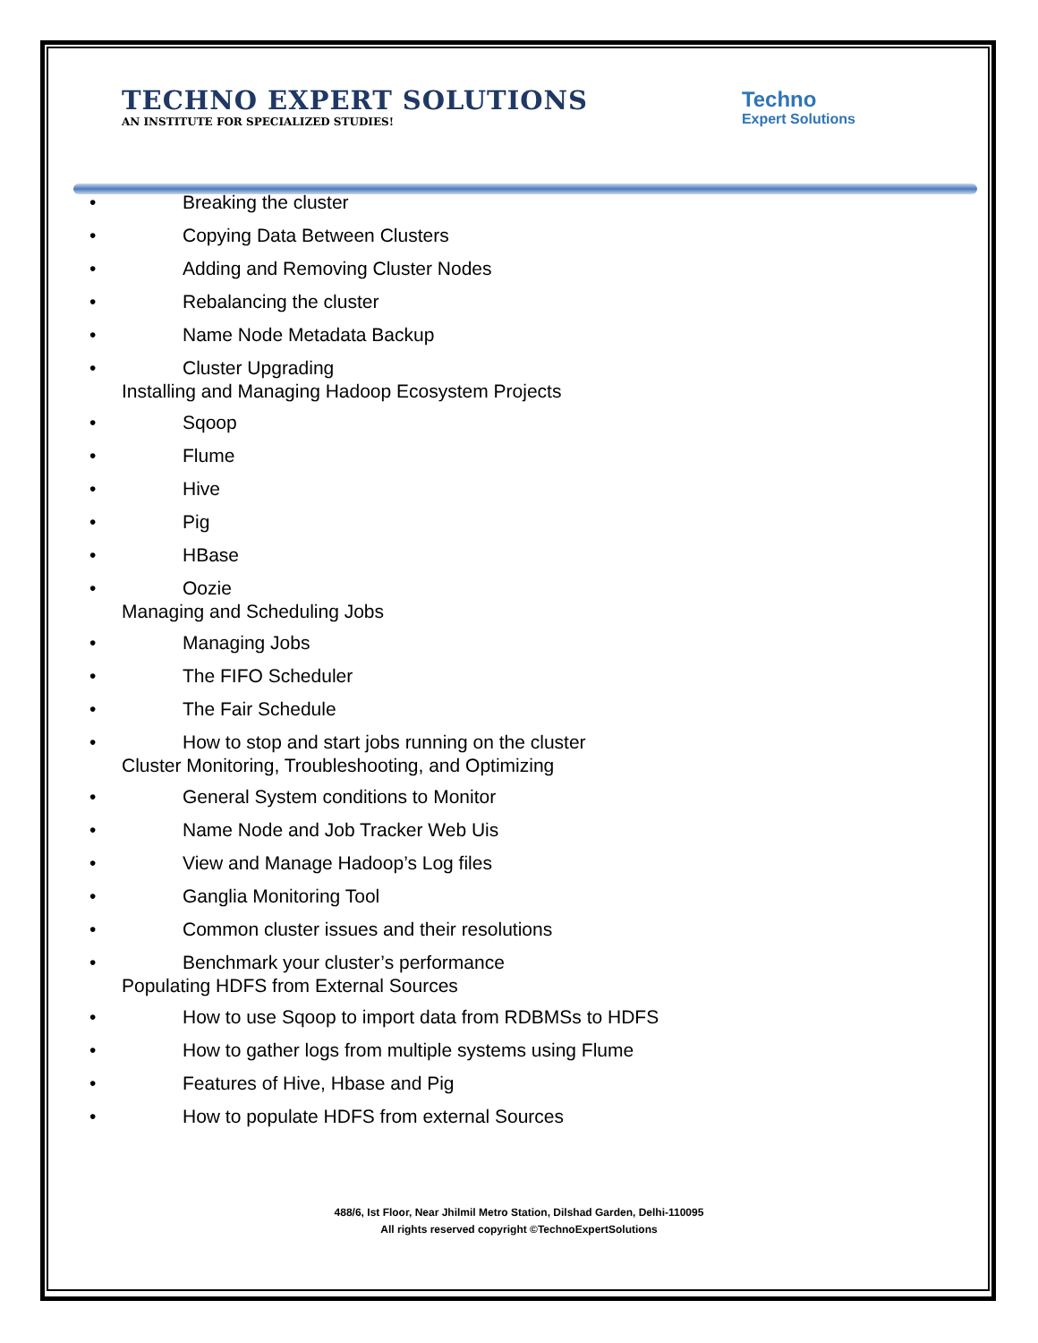TECHNO EXPERT SOLUTIONS
AN INSTITUTE FOR SPECIALIZED STUDIES!
Techno
Expert Solutions
• Breaking the cluster
• Copying Data Between Clusters
• Adding and Removing Cluster Nodes
• Rebalancing the cluster
• Name Node Metadata Backup
• Cluster Upgrading
Installing and Managing Hadoop Ecosystem Projects
• Sqoop
• Flume
• Hive
• Pig
• HBase
• Oozie
Managing and Scheduling Jobs
• Managing Jobs
• The FIFO Scheduler
• The Fair Schedule
• How to stop and start jobs running on the cluster
Cluster Monitoring, Troubleshooting, and Optimizing
• General System conditions to Monitor
• Name Node and Job Tracker Web Uis
• View and Manage Hadoop’s Log files
• Ganglia Monitoring Tool
• Common cluster issues and their resolutions
• Benchmark your cluster’s performance
Populating HDFS from External Sources
• How to use Sqoop to import data from RDBMSs to HDFS
• How to gather logs from multiple systems using Flume
• Features of Hive, Hbase and Pig
• How to populate HDFS from external Sources
488/6, Ist Floor, Near Jhilmil Metro Station, Dilshad Garden, Delhi-110095
All rights reserved copyright ©TechnoExpertSolutions